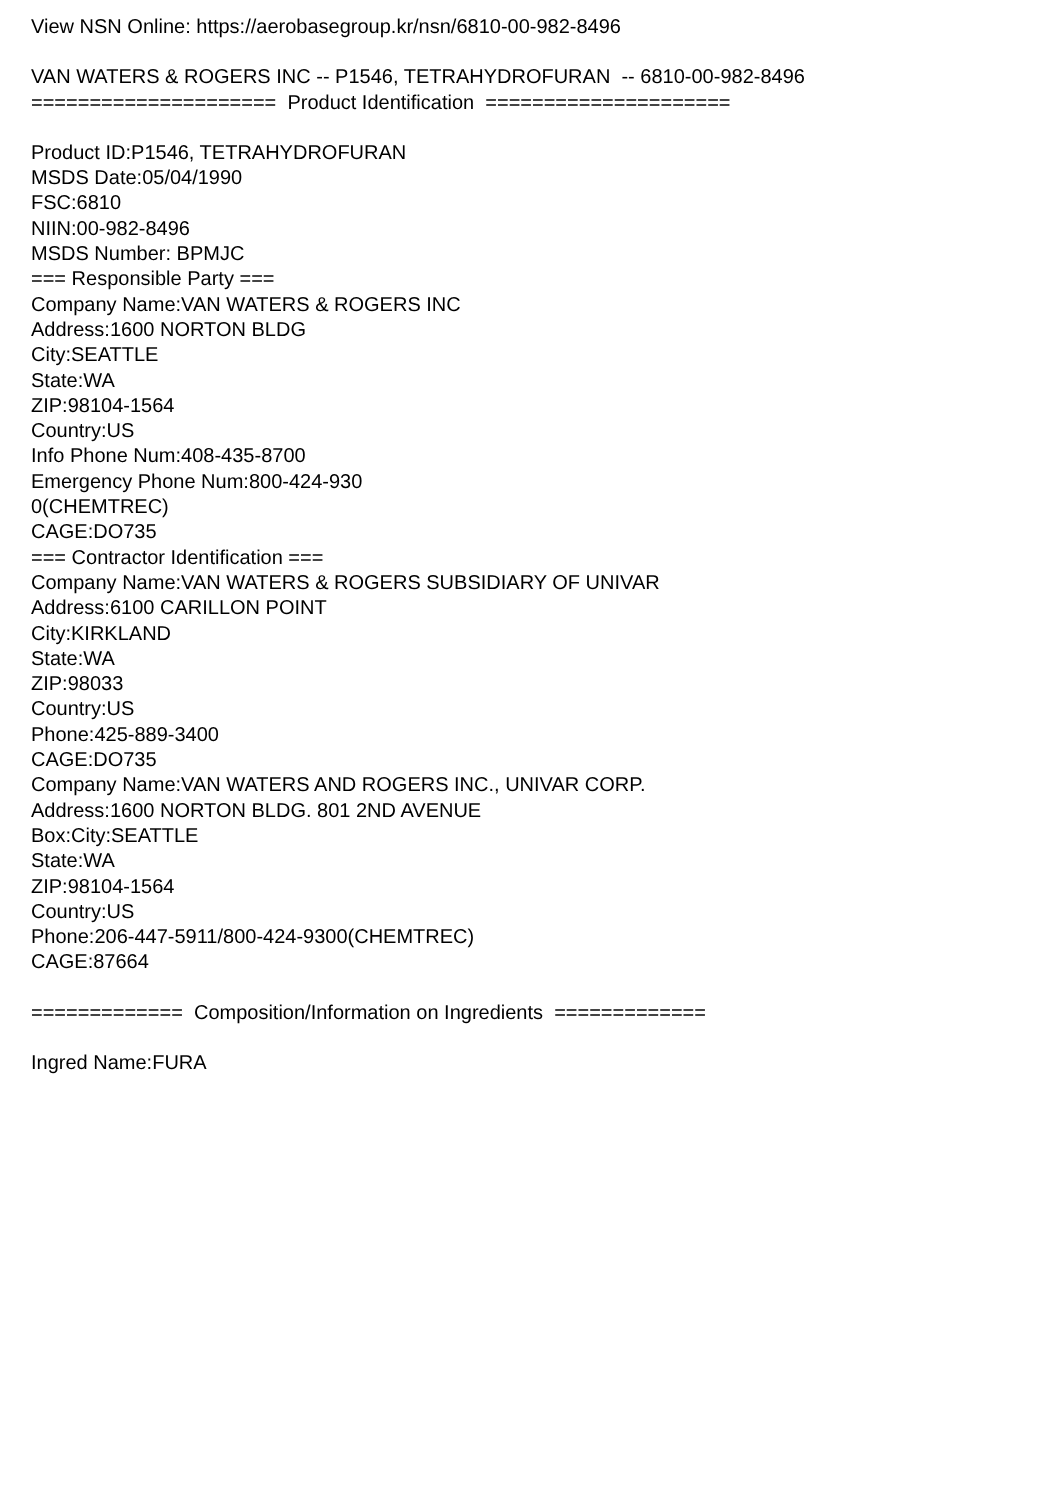View NSN Online: https://aerobasegroup.kr/nsn/6810-00-982-8496
VAN WATERS & ROGERS INC -- P1546, TETRAHYDROFURAN -- 6810-00-982-8496
===================== Product Identification =====================
Product ID:P1546, TETRAHYDROFURAN
MSDS Date:05/04/1990
FSC:6810
NIIN:00-982-8496
MSDS Number: BPMJC
=== Responsible Party ===
Company Name:VAN WATERS & ROGERS INC
Address:1600 NORTON BLDG
City:SEATTLE
State:WA
ZIP:98104-1564
Country:US
Info Phone Num:408-435-8700
Emergency Phone Num:800-424-930
0(CHEMTREC)
CAGE:DO735
=== Contractor Identification ===
Company Name:VAN WATERS & ROGERS SUBSIDIARY OF UNIVAR
Address:6100 CARILLON POINT
City:KIRKLAND
State:WA
ZIP:98033
Country:US
Phone:425-889-3400
CAGE:DO735
Company Name:VAN WATERS AND ROGERS INC., UNIVAR CORP.
Address:1600 NORTON BLDG. 801 2ND AVENUE
Box:City:SEATTLE
State:WA
ZIP:98104-1564
Country:US
Phone:206-447-5911/800-424-9300(CHEMTREC)
CAGE:87664
============= Composition/Information on Ingredients =============
Ingred Name:FURA